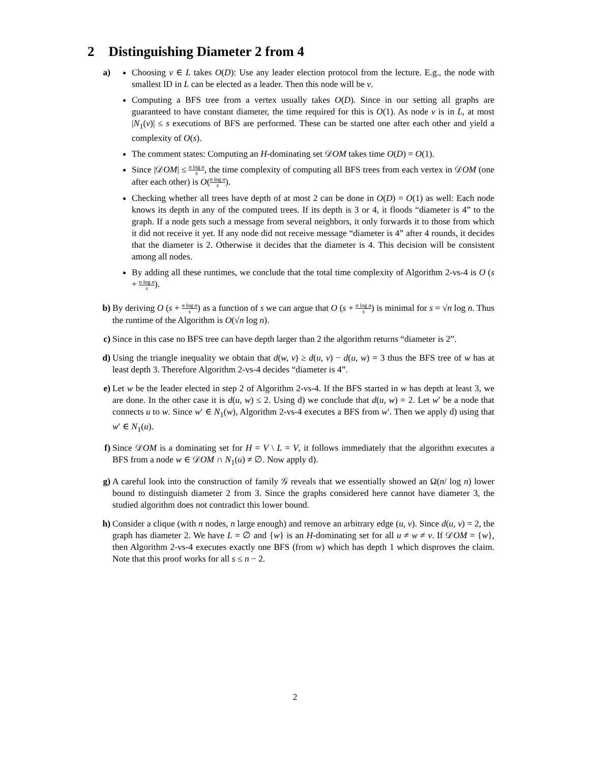2 Distinguishing Diameter 2 from 4
a) Choosing v ∈ L takes O(D): Use any leader election protocol from the lecture. E.g., the node with smallest ID in L can be elected as a leader. Then this node will be v.
Computing a BFS tree from a vertex usually takes O(D). Since in our setting all graphs are guaranteed to have constant diameter, the time required for this is O(1). As node v is in L, at most |N<sub>1</sub>(v)| ≤ s executions of BFS are performed. These can be started one after each other and yield a complexity of O(s).
The comment states: Computing an H-dominating set 𝒟OM takes time O(D) = O(1).
Since |𝒟OM| ≤ n log n s, the time complexity of computing all BFS trees from each vertex in 𝒟OM (one after each other) is O(n log n s).
Checking whether all trees have depth of at most 2 can be done in O(D) = O(1) as well: Each node knows its depth in any of the computed trees. If its depth is 3 or 4, it floods “diameter is 4” to the graph. If a node gets such a message from several neighbors, it only forwards it to those from which it did not receive it yet. If any node did not receive message “diameter is 4” after 4 rounds, it decides that the diameter is 2. Otherwise it decides that the diameter is 4. This decision will be consistent among all nodes.
By adding all these runtimes, we conclude that the total time complexity of Algorithm 2-vs-4 is O (s + n log n s).
b) By deriving O (s + n log n s) as a function of s we can argue that O (s + n log n s) is minimal for s = √n log n. Thus the runtime of the Algorithm is O(√n log n).
c) Since in this case no BFS tree can have depth larger than 2 the algorithm returns “diameter is 2”.
d) Using the triangle inequality we obtain that d(w, v) ≥ d(u, v) − d(u, w) = 3 thus the BFS tree of w has at least depth 3. Therefore Algorithm 2-vs-4 decides “diameter is 4”.
e) Let w be the leader elected in step 2 of Algorithm 2-vs-4. If the BFS started in w has depth at least 3, we are done. In the other case it is d(u, w) ≤ 2. Using d) we conclude that d(u, w) = 2. Let w′ be a node that connects u to w. Since w′ ∈ N<sub>1</sub>(w), Algorithm 2-vs-4 executes a BFS from w′. Then we apply d) using that w′ ∈ N<sub>1</sub>(u).
f) Since 𝒟OM is a dominating set for H = V \ L = V, it follows immediately that the algorithm executes a BFS from a node w ∈ 𝒟OM ∩ N<sub>1</sub>(u) ≠ ∅. Now apply d).
g) A careful look into the construction of family 𝒢 reveals that we essentially showed an Ω(n/ log n) lower bound to distinguish diameter 2 from 3. Since the graphs considered here cannot have diameter 3, the studied algorithm does not contradict this lower bound.
h) Consider a clique (with n nodes, n large enough) and remove an arbitrary edge (u, v). Since d(u, v) = 2, the graph has diameter 2. We have L = ∅ and {w} is an H-dominating set for all u ≠ w ≠ v. If 𝒟OM = {w}, then Algorithm 2-vs-4 executes exactly one BFS (from w) which has depth 1 which disproves the claim. Note that this proof works for all s ≤ n − 2.
2